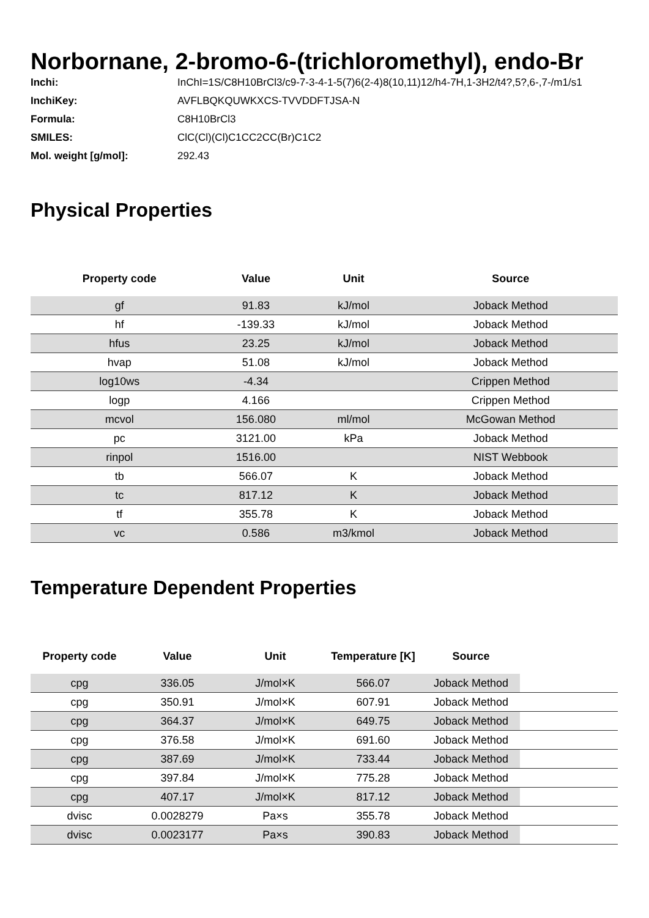Norbornane, 2-bromo-6-(trichloromethyl), endo-Br
| Inchi: | InChI=1S/C8H10BrCl3/c9-7-3-4-1-5(7)6(2-4)8(10,11)12/h4-7H,1-3H2/t4?,5?,6-,7-/m1/s1 |
| InchiKey: | AVFLBQKQUWKXCS-TVVDDFTJSA-N |
| Formula: | C8H10BrCl3 |
| SMILES: | ClC(Cl)(Cl)C1CC2CC(Br)C1C2 |
| Mol. weight [g/mol]: | 292.43 |
Physical Properties
| Property code | Value | Unit | Source |
| --- | --- | --- | --- |
| gf | 91.83 | kJ/mol | Joback Method |
| hf | -139.33 | kJ/mol | Joback Method |
| hfus | 23.25 | kJ/mol | Joback Method |
| hvap | 51.08 | kJ/mol | Joback Method |
| log10ws | -4.34 | | Crippen Method |
| logp | 4.166 | | Crippen Method |
| mcvol | 156.080 | ml/mol | McGowan Method |
| pc | 3121.00 | kPa | Joback Method |
| rinpol | 1516.00 | | NIST Webbook |
| tb | 566.07 | K | Joback Method |
| tc | 817.12 | K | Joback Method |
| tf | 355.78 | K | Joback Method |
| vc | 0.586 | m3/kmol | Joback Method |
Temperature Dependent Properties
| Property code | Value | Unit | Temperature [K] | Source | |
| --- | --- | --- | --- | --- | --- |
| cpg | 336.05 | J/mol×K | 566.07 | Joback Method | |
| cpg | 350.91 | J/mol×K | 607.91 | Joback Method | |
| cpg | 364.37 | J/mol×K | 649.75 | Joback Method | |
| cpg | 376.58 | J/mol×K | 691.60 | Joback Method | |
| cpg | 387.69 | J/mol×K | 733.44 | Joback Method | |
| cpg | 397.84 | J/mol×K | 775.28 | Joback Method | |
| cpg | 407.17 | J/mol×K | 817.12 | Joback Method | |
| dvisc | 0.0028279 | Pa×s | 355.78 | Joback Method | |
| dvisc | 0.0023177 | Pa×s | 390.83 | Joback Method | |